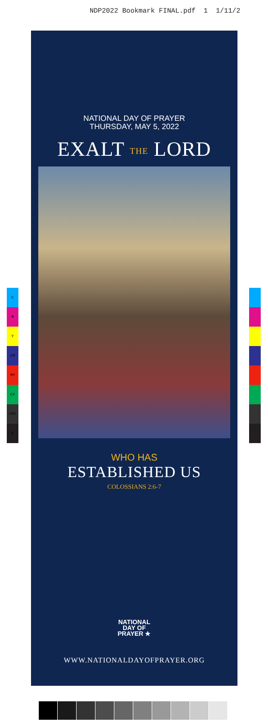NDP2022 Bookmark FINAL.pdf 1 1/11/2
C
M
Y
CM
MY
CY
CMY
K
NATIONAL DAY OF PRAYER
THURSDAY, MAY 5, 2022
EXALT THE LORD
WHO HAS
ESTABLISHED US
COLOSSIANS 2:6-7
NATIONAL
DAY OF
PRAYER ★
WWW.NATIONALDAYOFPRAYER.ORG